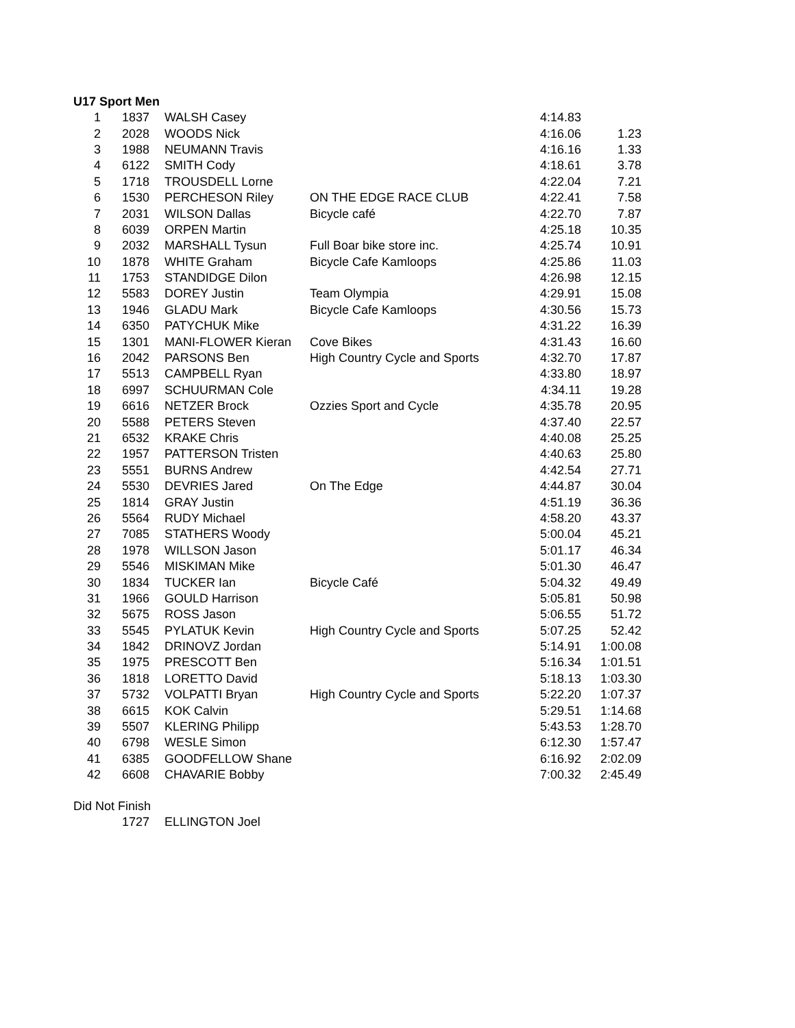U17 Sport Men
| 1 | 1837 | WALSH Casey | | 4:14.83 | |
| 2 | 2028 | WOODS Nick | | 4:16.06 | 1.23 |
| 3 | 1988 | NEUMANN Travis | | 4:16.16 | 1.33 |
| 4 | 6122 | SMITH Cody | | 4:18.61 | 3.78 |
| 5 | 1718 | TROUSDELL Lorne | | 4:22.04 | 7.21 |
| 6 | 1530 | PERCHESON Riley | ON THE EDGE RACE CLUB | 4:22.41 | 7.58 |
| 7 | 2031 | WILSON Dallas | Bicycle café | 4:22.70 | 7.87 |
| 8 | 6039 | ORPEN Martin | | 4:25.18 | 10.35 |
| 9 | 2032 | MARSHALL Tysun | Full Boar bike store inc. | 4:25.74 | 10.91 |
| 10 | 1878 | WHITE Graham | Bicycle Cafe Kamloops | 4:25.86 | 11.03 |
| 11 | 1753 | STANDIDGE Dilon | | 4:26.98 | 12.15 |
| 12 | 5583 | DOREY Justin | Team Olympia | 4:29.91 | 15.08 |
| 13 | 1946 | GLADU Mark | Bicycle Cafe Kamloops | 4:30.56 | 15.73 |
| 14 | 6350 | PATYCHUK Mike | | 4:31.22 | 16.39 |
| 15 | 1301 | MANI-FLOWER Kieran | Cove Bikes | 4:31.43 | 16.60 |
| 16 | 2042 | PARSONS Ben | High Country Cycle and Sports | 4:32.70 | 17.87 |
| 17 | 5513 | CAMPBELL Ryan | | 4:33.80 | 18.97 |
| 18 | 6997 | SCHUURMAN Cole | | 4:34.11 | 19.28 |
| 19 | 6616 | NETZER Brock | Ozzies Sport and Cycle | 4:35.78 | 20.95 |
| 20 | 5588 | PETERS Steven | | 4:37.40 | 22.57 |
| 21 | 6532 | KRAKE Chris | | 4:40.08 | 25.25 |
| 22 | 1957 | PATTERSON Tristen | | 4:40.63 | 25.80 |
| 23 | 5551 | BURNS Andrew | | 4:42.54 | 27.71 |
| 24 | 5530 | DEVRIES Jared | On The Edge | 4:44.87 | 30.04 |
| 25 | 1814 | GRAY Justin | | 4:51.19 | 36.36 |
| 26 | 5564 | RUDY Michael | | 4:58.20 | 43.37 |
| 27 | 7085 | STATHERS Woody | | 5:00.04 | 45.21 |
| 28 | 1978 | WILLSON Jason | | 5:01.17 | 46.34 |
| 29 | 5546 | MISKIMAN Mike | | 5:01.30 | 46.47 |
| 30 | 1834 | TUCKER Ian | Bicycle Café | 5:04.32 | 49.49 |
| 31 | 1966 | GOULD Harrison | | 5:05.81 | 50.98 |
| 32 | 5675 | ROSS Jason | | 5:06.55 | 51.72 |
| 33 | 5545 | PYLATUK Kevin | High Country Cycle and Sports | 5:07.25 | 52.42 |
| 34 | 1842 | DRINOVZ Jordan | | 5:14.91 | 1:00.08 |
| 35 | 1975 | PRESCOTT Ben | | 5:16.34 | 1:01.51 |
| 36 | 1818 | LORETTO David | | 5:18.13 | 1:03.30 |
| 37 | 5732 | VOLPATTI Bryan | High Country Cycle and Sports | 5:22.20 | 1:07.37 |
| 38 | 6615 | KOK Calvin | | 5:29.51 | 1:14.68 |
| 39 | 5507 | KLERING Philipp | | 5:43.53 | 1:28.70 |
| 40 | 6798 | WESLE Simon | | 6:12.30 | 1:57.47 |
| 41 | 6385 | GOODFELLOW Shane | | 6:16.92 | 2:02.09 |
| 42 | 6608 | CHAVARIE Bobby | | 7:00.32 | 2:45.49 |
Did Not Finish
| | 1727 | ELLINGTON Joel |